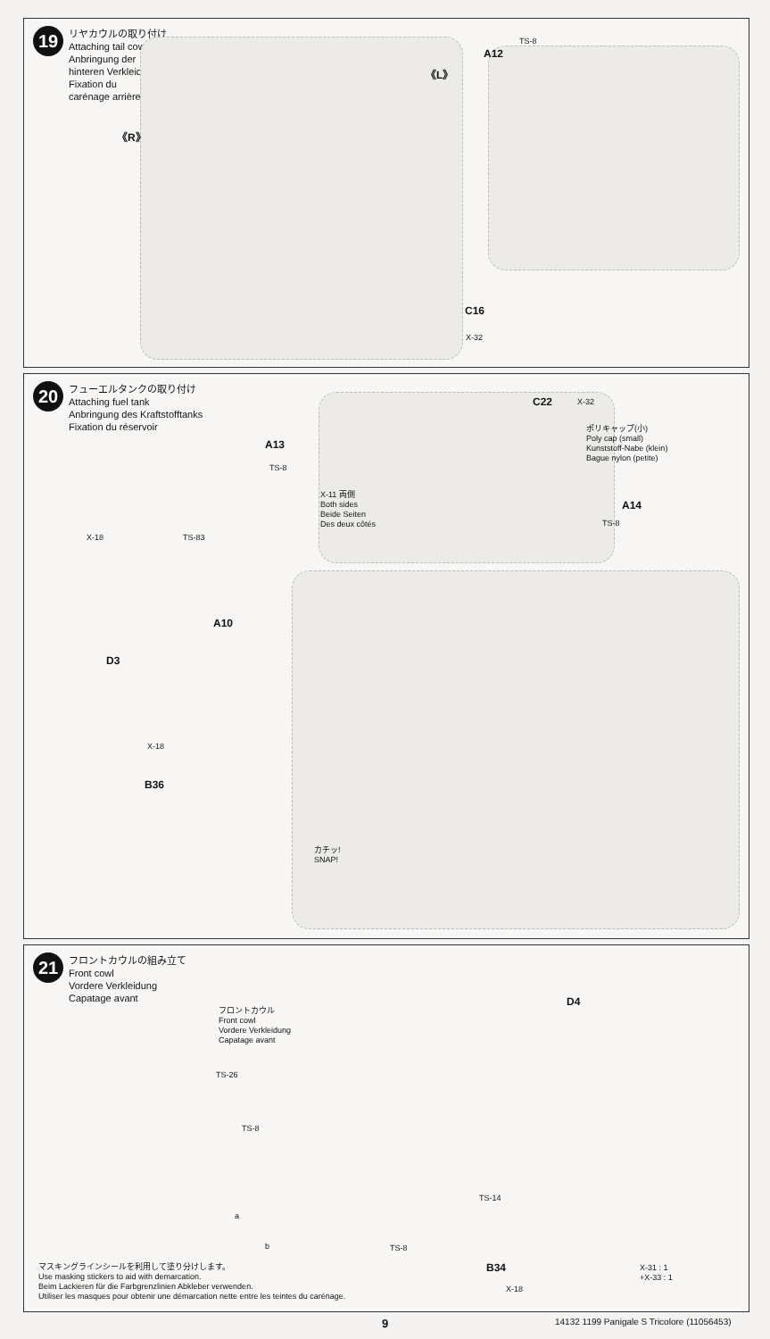19
リヤカウルの取り付け
Attaching tail cowl
Anbringung der
hinteren Verkleidung
Fixation du
carénage arrière
《R》
《L》
A12
TS-8
C16
X-32
20
フューエルタンクの取り付け
Attaching fuel tank
Anbringung des Kraftstofftanks
Fixation du réservoir
C22 X-32
ポリキャップ(小)
Poly cap (small)
Kunststoff-Nabe (klein)
Bague nylon (petite)
A13
TS-8
X-11 両側
Both sides
Beide Seiten
Des deux côtés
A14
TS-8
X-18 TS-83
A10
D3
X-18
B36
カチッ!
SNAP!
21
フロントカウルの組み立て
Front cowl
Vordere Verkleidung
Capatage avant
フロントカウル
Front cowl
Vordere Verkleidung
Capatage avant
TS-26
TS-8
a
b TS-8
D4
TS-14
B34
X-18
X-31 : 1
+X-33 : 1
マスキングラインシールを利用して塗り分けします。
Use masking stickers to aid with demarcation.
Beim Lackieren für die Farbgrenzlinien Abkleber verwenden.
Utiliser les masques pour obtenir une démarcation nette entre les teintes du carénage.
9
14132 1199 Panigale S Tricolore (11056453)